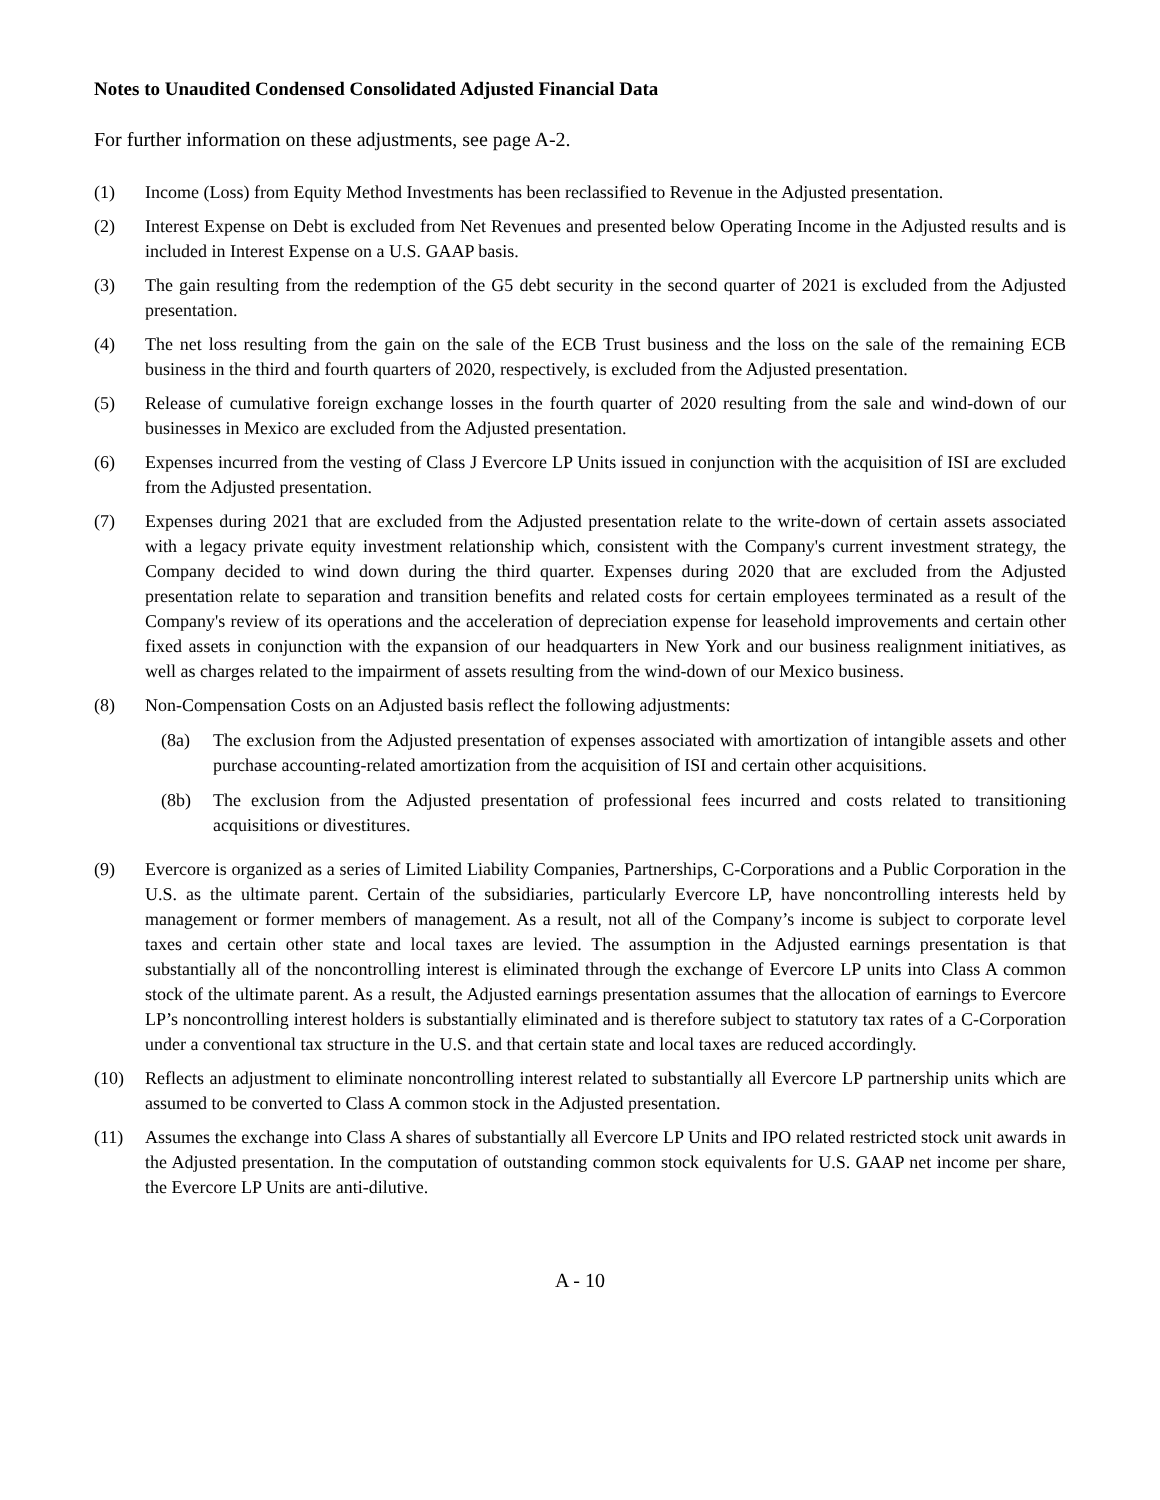Notes to Unaudited Condensed Consolidated Adjusted Financial Data
For further information on these adjustments, see page A-2.
(1) Income (Loss) from Equity Method Investments has been reclassified to Revenue in the Adjusted presentation.
(2) Interest Expense on Debt is excluded from Net Revenues and presented below Operating Income in the Adjusted results and is included in Interest Expense on a U.S. GAAP basis.
(3) The gain resulting from the redemption of the G5 debt security in the second quarter of 2021 is excluded from the Adjusted presentation.
(4) The net loss resulting from the gain on the sale of the ECB Trust business and the loss on the sale of the remaining ECB business in the third and fourth quarters of 2020, respectively, is excluded from the Adjusted presentation.
(5) Release of cumulative foreign exchange losses in the fourth quarter of 2020 resulting from the sale and wind-down of our businesses in Mexico are excluded from the Adjusted presentation.
(6) Expenses incurred from the vesting of Class J Evercore LP Units issued in conjunction with the acquisition of ISI are excluded from the Adjusted presentation.
(7) Expenses during 2021 that are excluded from the Adjusted presentation relate to the write-down of certain assets associated with a legacy private equity investment relationship which, consistent with the Company's current investment strategy, the Company decided to wind down during the third quarter. Expenses during 2020 that are excluded from the Adjusted presentation relate to separation and transition benefits and related costs for certain employees terminated as a result of the Company's review of its operations and the acceleration of depreciation expense for leasehold improvements and certain other fixed assets in conjunction with the expansion of our headquarters in New York and our business realignment initiatives, as well as charges related to the impairment of assets resulting from the wind-down of our Mexico business.
(8) Non-Compensation Costs on an Adjusted basis reflect the following adjustments:
(8a) The exclusion from the Adjusted presentation of expenses associated with amortization of intangible assets and other purchase accounting-related amortization from the acquisition of ISI and certain other acquisitions.
(8b) The exclusion from the Adjusted presentation of professional fees incurred and costs related to transitioning acquisitions or divestitures.
(9) Evercore is organized as a series of Limited Liability Companies, Partnerships, C-Corporations and a Public Corporation in the U.S. as the ultimate parent. Certain of the subsidiaries, particularly Evercore LP, have noncontrolling interests held by management or former members of management. As a result, not all of the Company’s income is subject to corporate level taxes and certain other state and local taxes are levied. The assumption in the Adjusted earnings presentation is that substantially all of the noncontrolling interest is eliminated through the exchange of Evercore LP units into Class A common stock of the ultimate parent. As a result, the Adjusted earnings presentation assumes that the allocation of earnings to Evercore LP’s noncontrolling interest holders is substantially eliminated and is therefore subject to statutory tax rates of a C-Corporation under a conventional tax structure in the U.S. and that certain state and local taxes are reduced accordingly.
(10) Reflects an adjustment to eliminate noncontrolling interest related to substantially all Evercore LP partnership units which are assumed to be converted to Class A common stock in the Adjusted presentation.
(11) Assumes the exchange into Class A shares of substantially all Evercore LP Units and IPO related restricted stock unit awards in the Adjusted presentation. In the computation of outstanding common stock equivalents for U.S. GAAP net income per share, the Evercore LP Units are anti-dilutive.
A - 10